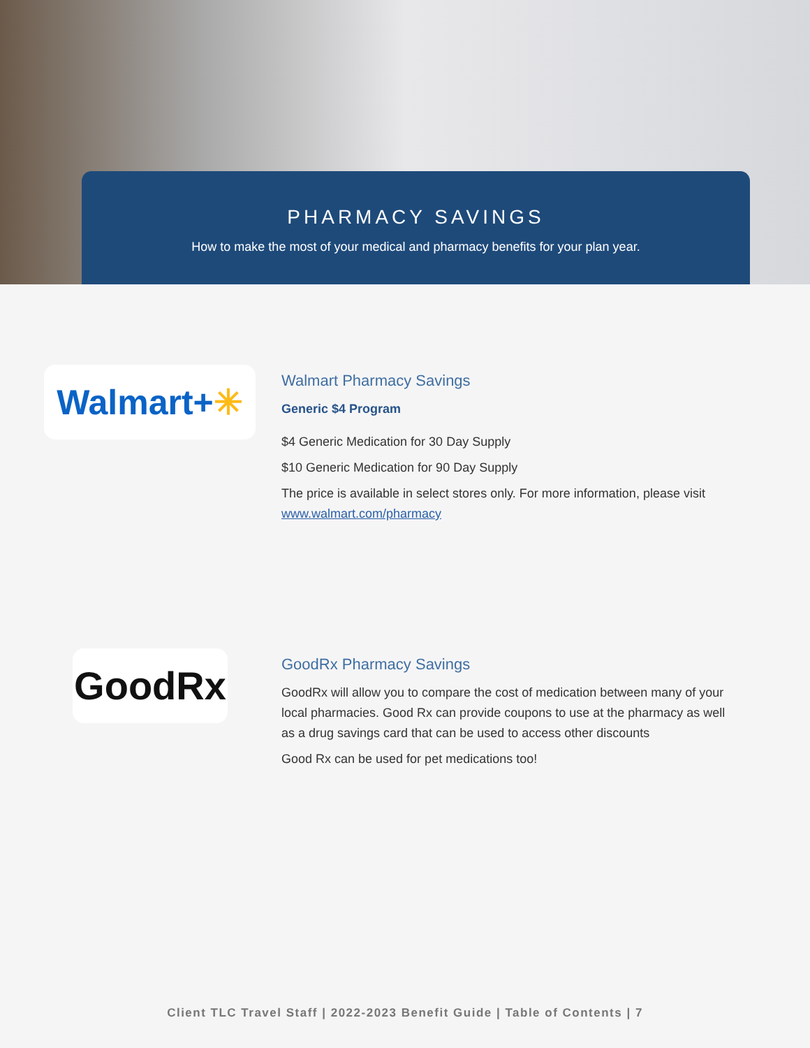PHARMACY SAVINGS
How to make the most of your medical and pharmacy benefits for your plan year.
Walmart+✳
Walmart Pharmacy Savings
Generic $4 Program
$4 Generic Medication for 30 Day Supply
$10 Generic Medication for 90 Day Supply
The price is available in select stores only. For more information, please visit www.walmart.com/pharmacy
GoodRx
GoodRx Pharmacy Savings
GoodRx will allow you to compare the cost of medication between many of your local pharmacies. Good Rx can provide coupons to use at the pharmacy as well as a drug savings card that can be used to access other discounts
Good Rx can be used for pet medications too!
Client TLC Travel Staff | 2022-2023 Benefit Guide | Table of Contents | 7